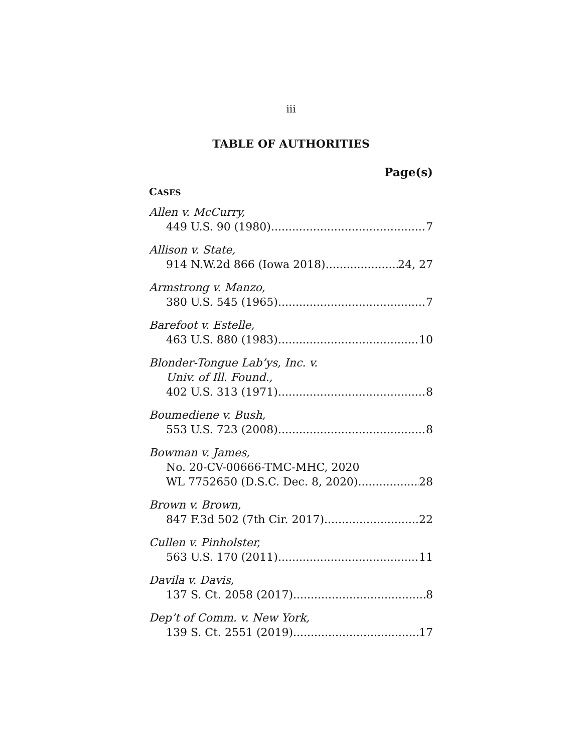iii
TABLE OF AUTHORITIES
Page(s)
CASES
Allen v. McCurry,
449 U.S. 90 (1980) 7
Allison v. State,
914 N.W.2d 866 (Iowa 2018) 24, 27
Armstrong v. Manzo,
380 U.S. 545 (1965) 7
Barefoot v. Estelle,
463 U.S. 880 (1983) 10
Blonder-Tongue Lab’ys, Inc. v.
Univ. of Ill. Found.,
402 U.S. 313 (1971) 8
Boumediene v. Bush,
553 U.S. 723 (2008) 8
Bowman v. James,
No. 20-CV-00666-TMC-MHC, 2020
WL 7752650 (D.S.C. Dec. 8, 2020) 28
Brown v. Brown,
847 F.3d 502 (7th Cir. 2017) 22
Cullen v. Pinholster,
563 U.S. 170 (2011) 11
Davila v. Davis,
137 S. Ct. 2058 (2017) 8
Dep’t of Comm. v. New York,
139 S. Ct. 2551 (2019) 17